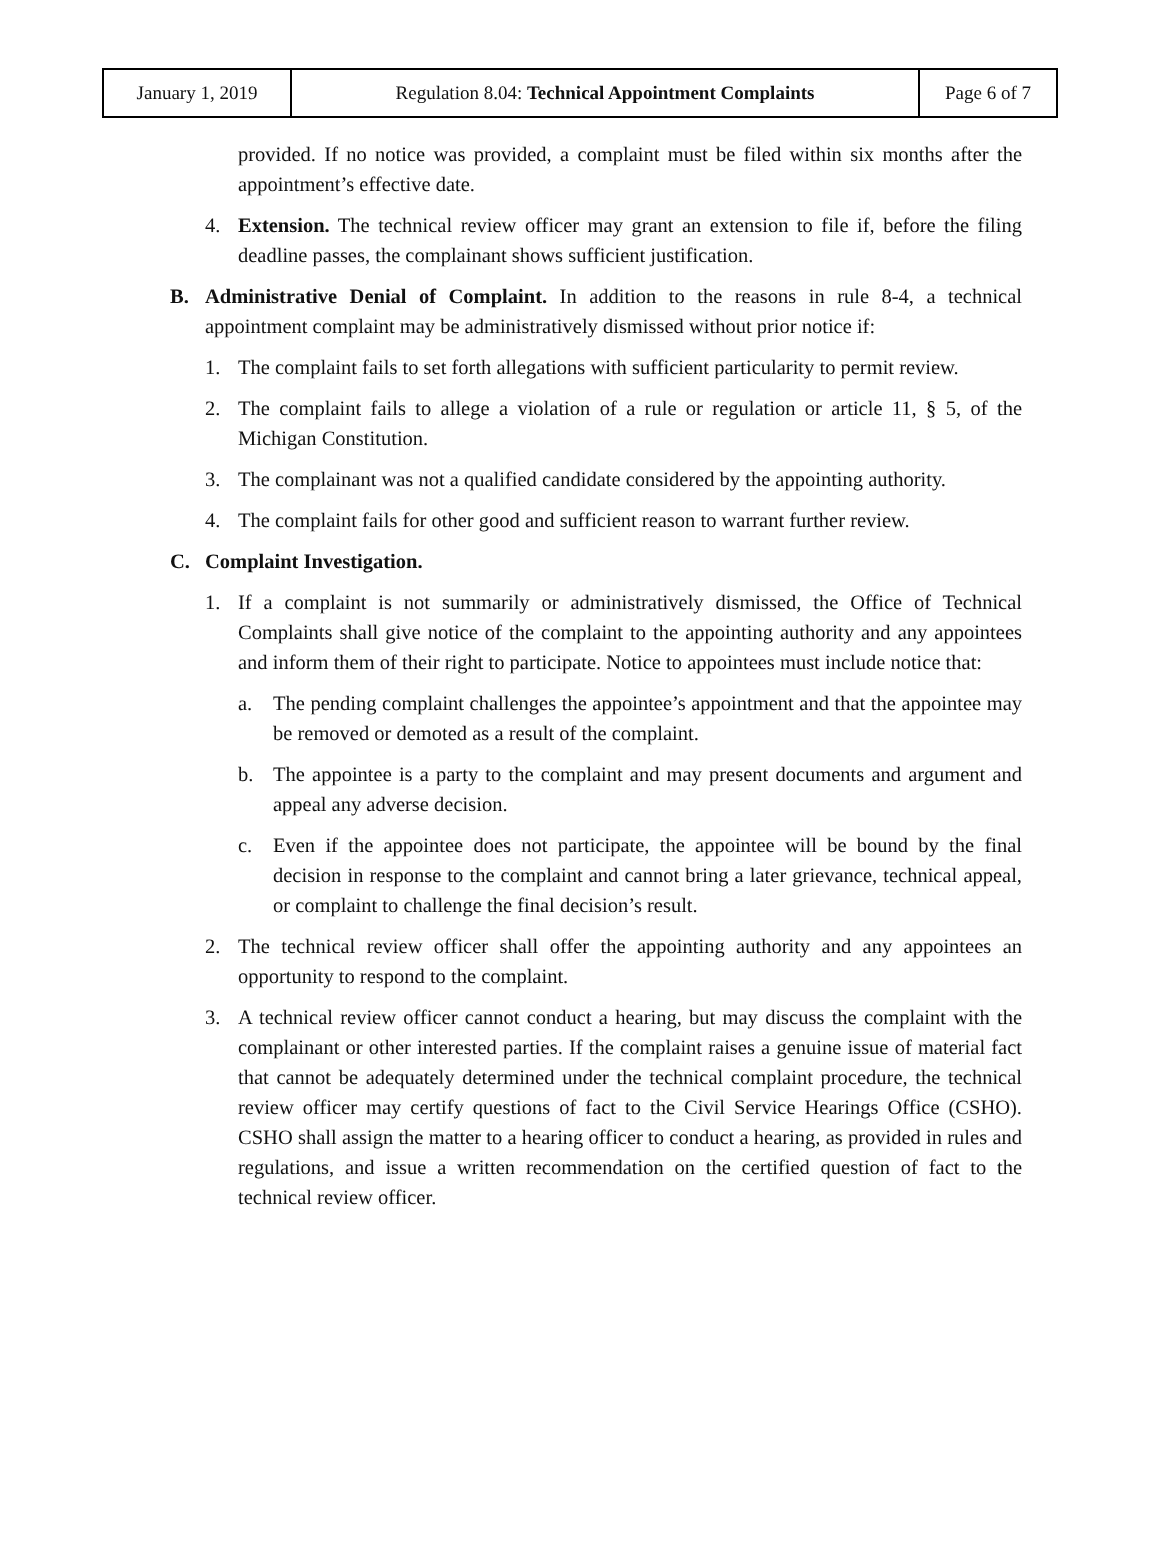| January 1, 2019 | Regulation 8.04: Technical Appointment Complaints | Page 6 of 7 |
provided. If no notice was provided, a complaint must be filed within six months after the appointment’s effective date.
4. Extension. The technical review officer may grant an extension to file if, before the filing deadline passes, the complainant shows sufficient justification.
B. Administrative Denial of Complaint. In addition to the reasons in rule 8-4, a technical appointment complaint may be administratively dismissed without prior notice if:
1. The complaint fails to set forth allegations with sufficient particularity to permit review.
2. The complaint fails to allege a violation of a rule or regulation or article 11, § 5, of the Michigan Constitution.
3. The complainant was not a qualified candidate considered by the appointing authority.
4. The complaint fails for other good and sufficient reason to warrant further review.
C. Complaint Investigation.
1. If a complaint is not summarily or administratively dismissed, the Office of Technical Complaints shall give notice of the complaint to the appointing authority and any appointees and inform them of their right to participate. Notice to appointees must include notice that:
a. The pending complaint challenges the appointee’s appointment and that the appointee may be removed or demoted as a result of the complaint.
b. The appointee is a party to the complaint and may present documents and argument and appeal any adverse decision.
c. Even if the appointee does not participate, the appointee will be bound by the final decision in response to the complaint and cannot bring a later grievance, technical appeal, or complaint to challenge the final decision’s result.
2. The technical review officer shall offer the appointing authority and any appointees an opportunity to respond to the complaint.
3. A technical review officer cannot conduct a hearing, but may discuss the complaint with the complainant or other interested parties. If the complaint raises a genuine issue of material fact that cannot be adequately determined under the technical complaint procedure, the technical review officer may certify questions of fact to the Civil Service Hearings Office (CSHO). CSHO shall assign the matter to a hearing officer to conduct a hearing, as provided in rules and regulations, and issue a written recommendation on the certified question of fact to the technical review officer.